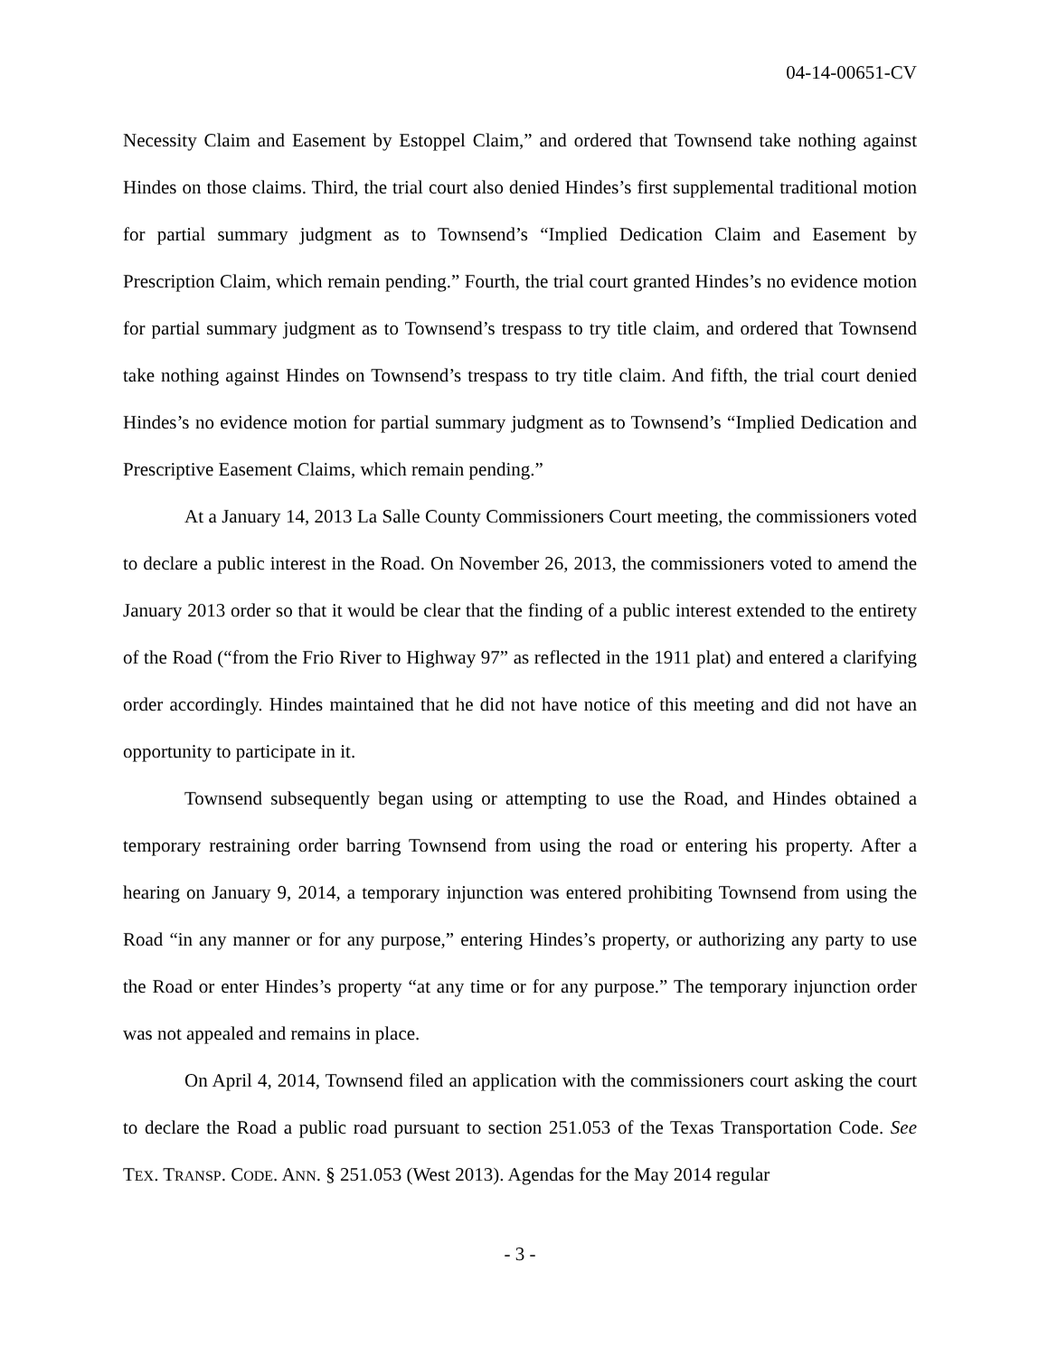04-14-00651-CV
Necessity Claim and Easement by Estoppel Claim,” and ordered that Townsend take nothing against Hindes on those claims. Third, the trial court also denied Hindes’s first supplemental traditional motion for partial summary judgment as to Townsend’s “Implied Dedication Claim and Easement by Prescription Claim, which remain pending.” Fourth, the trial court granted Hindes’s no evidence motion for partial summary judgment as to Townsend’s trespass to try title claim, and ordered that Townsend take nothing against Hindes on Townsend’s trespass to try title claim. And fifth, the trial court denied Hindes’s no evidence motion for partial summary judgment as to Townsend’s “Implied Dedication and Prescriptive Easement Claims, which remain pending.”
At a January 14, 2013 La Salle County Commissioners Court meeting, the commissioners voted to declare a public interest in the Road. On November 26, 2013, the commissioners voted to amend the January 2013 order so that it would be clear that the finding of a public interest extended to the entirety of the Road (“from the Frio River to Highway 97” as reflected in the 1911 plat) and entered a clarifying order accordingly. Hindes maintained that he did not have notice of this meeting and did not have an opportunity to participate in it.
Townsend subsequently began using or attempting to use the Road, and Hindes obtained a temporary restraining order barring Townsend from using the road or entering his property. After a hearing on January 9, 2014, a temporary injunction was entered prohibiting Townsend from using the Road “in any manner or for any purpose,” entering Hindes’s property, or authorizing any party to use the Road or enter Hindes’s property “at any time or for any purpose.” The temporary injunction order was not appealed and remains in place.
On April 4, 2014, Townsend filed an application with the commissioners court asking the court to declare the Road a public road pursuant to section 251.053 of the Texas Transportation Code. See TEX. TRANSP. CODE. ANN. § 251.053 (West 2013). Agendas for the May 2014 regular
- 3 -